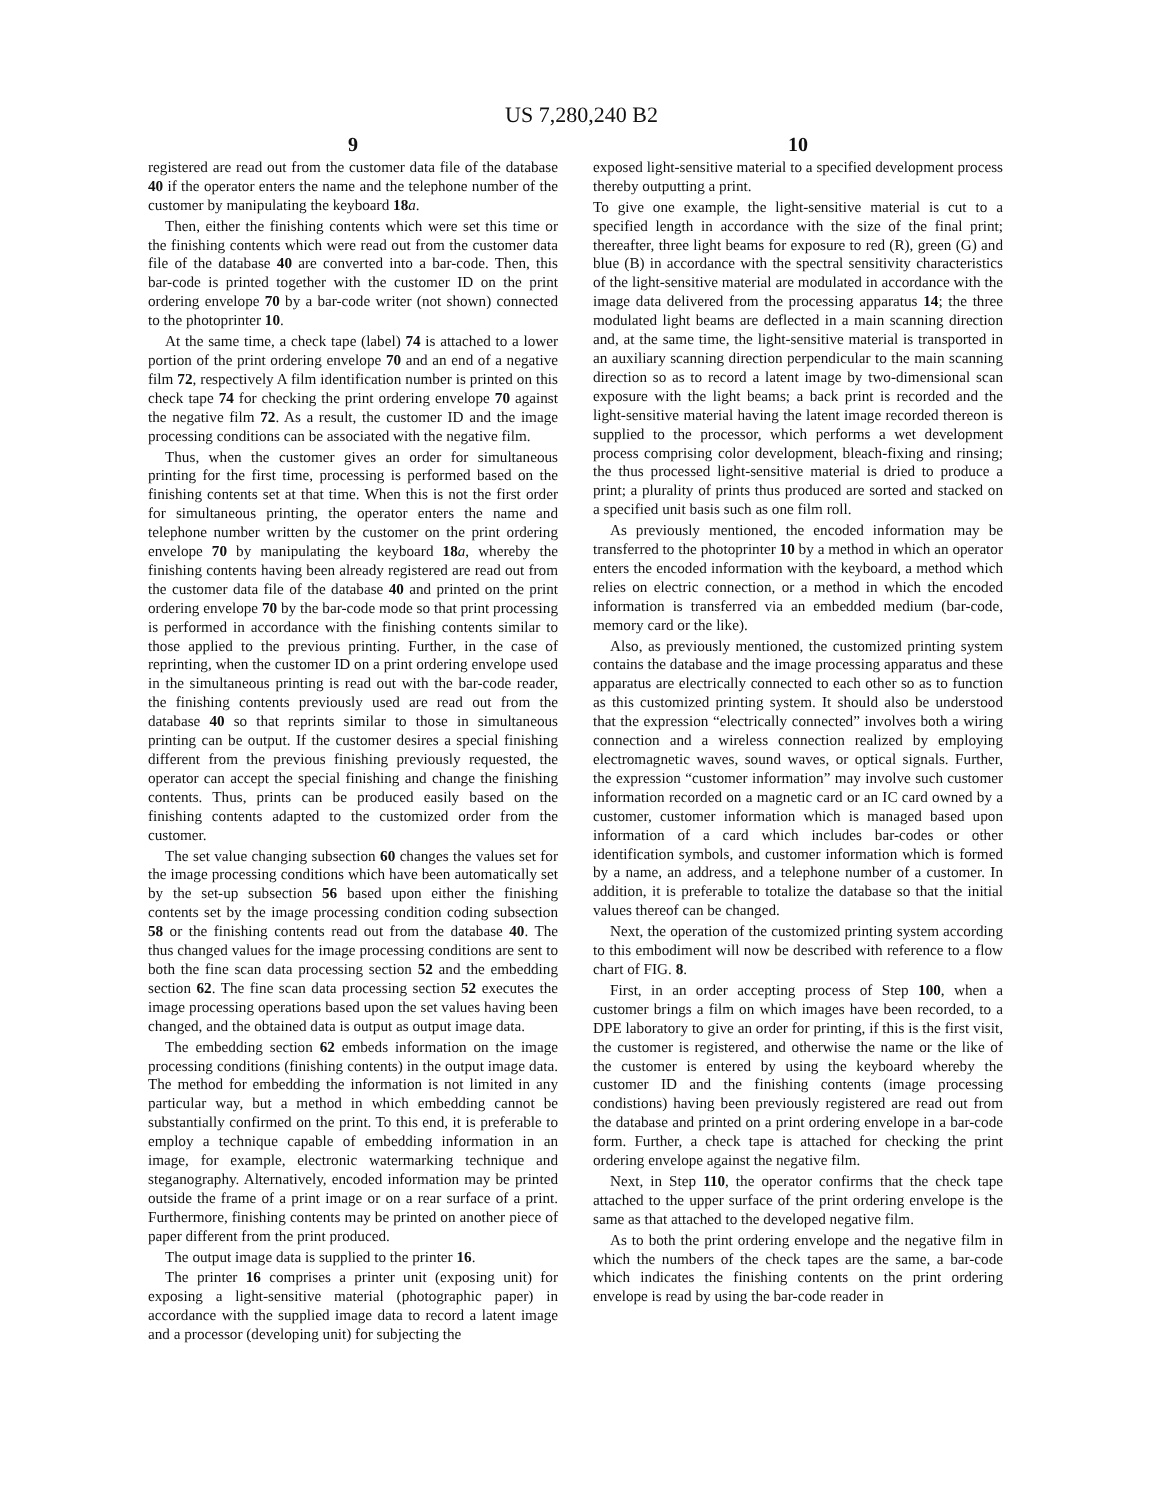US 7,280,240 B2
9
registered are read out from the customer data file of the database 40 if the operator enters the name and the telephone number of the customer by manipulating the keyboard 18 a.
Then, either the finishing contents which were set this time or the finishing contents which were read out from the customer data file of the database 40 are converted into a bar-code. Then, this bar-code is printed together with the customer ID on the print ordering envelope 70 by a bar-code writer (not shown) connected to the photoprinter 10.
At the same time, a check tape (label) 74 is attached to a lower portion of the print ordering envelope 70 and an end of a negative film 72, respectively A film identification number is printed on this check tape 74 for checking the print ordering envelope 70 against the negative film 72. As a result, the customer ID and the image processing conditions can be associated with the negative film.
Thus, when the customer gives an order for simultaneous printing for the first time, processing is performed based on the finishing contents set at that time. When this is not the first order for simultaneous printing, the operator enters the name and telephone number written by the customer on the print ordering envelope 70 by manipulating the keyboard 18 a, whereby the finishing contents having been already registered are read out from the customer data file of the database 40 and printed on the print ordering envelope 70 by the bar-code mode so that print processing is performed in accordance with the finishing contents similar to those applied to the previous printing. Further, in the case of reprinting, when the customer ID on a print ordering envelope used in the simultaneous printing is read out with the bar-code reader, the finishing contents previously used are read out from the database 40 so that reprints similar to those in simultaneous printing can be output. If the customer desires a special finishing different from the previous finishing previously requested, the operator can accept the special finishing and change the finishing contents. Thus, prints can be produced easily based on the finishing contents adapted to the customized order from the customer.
The set value changing subsection 60 changes the values set for the image processing conditions which have been automatically set by the set-up subsection 56 based upon either the finishing contents set by the image processing condition coding subsection 58 or the finishing contents read out from the database 40. The thus changed values for the image processing conditions are sent to both the fine scan data processing section 52 and the embedding section 62. The fine scan data processing section 52 executes the image processing operations based upon the set values having been changed, and the obtained data is output as output image data.
The embedding section 62 embeds information on the image processing conditions (finishing contents) in the output image data. The method for embedding the information is not limited in any particular way, but a method in which embedding cannot be substantially confirmed on the print. To this end, it is preferable to employ a technique capable of embedding information in an image, for example, electronic watermarking technique and steganography. Alternatively, encoded information may be printed outside the frame of a print image or on a rear surface of a print. Furthermore, finishing contents may be printed on another piece of paper different from the print produced.
The output image data is supplied to the printer 16.
The printer 16 comprises a printer unit (exposing unit) for exposing a light-sensitive material (photographic paper) in accordance with the supplied image data to record a latent image and a processor (developing unit) for subjecting the
10
exposed light-sensitive material to a specified development process thereby outputting a print.
To give one example, the light-sensitive material is cut to a specified length in accordance with the size of the final print; thereafter, three light beams for exposure to red (R), green (G) and blue (B) in accordance with the spectral sensitivity characteristics of the light-sensitive material are modulated in accordance with the image data delivered from the processing apparatus 14; the three modulated light beams are deflected in a main scanning direction and, at the same time, the light-sensitive material is transported in an auxiliary scanning direction perpendicular to the main scanning direction so as to record a latent image by two-dimensional scan exposure with the light beams; a back print is recorded and the light-sensitive material having the latent image recorded thereon is supplied to the processor, which performs a wet development process comprising color development, bleach-fixing and rinsing; the thus processed light-sensitive material is dried to produce a print; a plurality of prints thus produced are sorted and stacked on a specified unit basis such as one film roll.
As previously mentioned, the encoded information may be transferred to the photoprinter 10 by a method in which an operator enters the encoded information with the keyboard, a method which relies on electric connection, or a method in which the encoded information is transferred via an embedded medium (bar-code, memory card or the like).
Also, as previously mentioned, the customized printing system contains the database and the image processing apparatus and these apparatus are electrically connected to each other so as to function as this customized printing system. It should also be understood that the expression “electrically connected” involves both a wiring connection and a wireless connection realized by employing electromagnetic waves, sound waves, or optical signals. Further, the expression “customer information” may involve such customer information recorded on a magnetic card or an IC card owned by a customer, customer information which is managed based upon information of a card which includes bar-codes or other identification symbols, and customer information which is formed by a name, an address, and a telephone number of a customer. In addition, it is preferable to totalize the database so that the initial values thereof can be changed.
Next, the operation of the customized printing system according to this embodiment will now be described with reference to a flow chart of FIG. 8.
First, in an order accepting process of Step 100, when a customer brings a film on which images have been recorded, to a DPE laboratory to give an order for printing, if this is the first visit, the customer is registered, and otherwise the name or the like of the customer is entered by using the keyboard whereby the customer ID and the finishing contents (image processing condistions) having been previously registered are read out from the database and printed on a print ordering envelope in a bar-code form. Further, a check tape is attached for checking the print ordering envelope against the negative film.
Next, in Step 110, the operator confirms that the check tape attached to the upper surface of the print ordering envelope is the same as that attached to the developed negative film.
As to both the print ordering envelope and the negative film in which the numbers of the check tapes are the same, a bar-code which indicates the finishing contents on the print ordering envelope is read by using the bar-code reader in